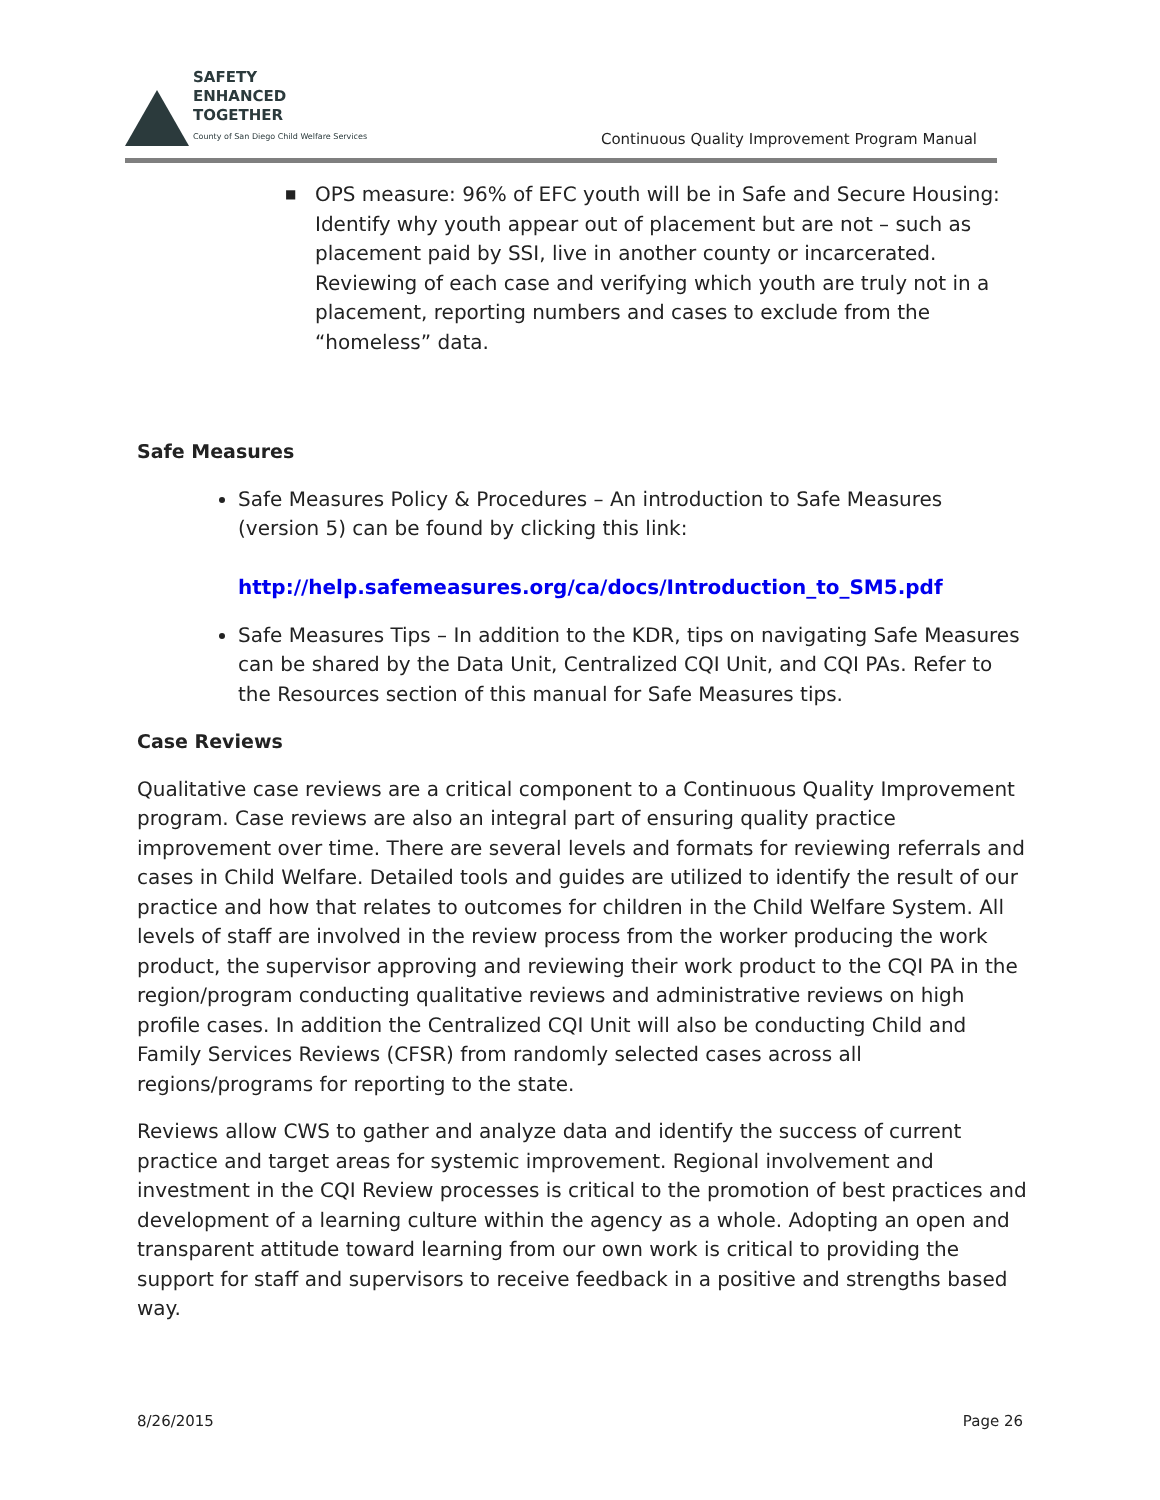SAFETY
ENHANCED
TOGETHER
County of San Diego Child Welfare Services
Continuous Quality Improvement Program Manual
■ OPS measure: 96% of EFC youth will be in Safe and Secure Housing: Identify why youth appear out of placement but are not – such as placement paid by SSI, live in another county or incarcerated. Reviewing of each case and verifying which youth are truly not in a placement, reporting numbers and cases to exclude from the “homeless” data.
Safe Measures
Safe Measures Policy & Procedures – An introduction to Safe Measures (version 5) can be found by clicking this link:
http://help.safemeasures.org/ca/docs/Introduction_to_SM5.pdf
Safe Measures Tips – In addition to the KDR, tips on navigating Safe Measures can be shared by the Data Unit, Centralized CQI Unit, and CQI PAs. Refer to the Resources section of this manual for Safe Measures tips.
Case Reviews
Qualitative case reviews are a critical component to a Continuous Quality Improvement program. Case reviews are also an integral part of ensuring quality practice improvement over time. There are several levels and formats for reviewing referrals and cases in Child Welfare. Detailed tools and guides are utilized to identify the result of our practice and how that relates to outcomes for children in the Child Welfare System. All levels of staff are involved in the review process from the worker producing the work product, the supervisor approving and reviewing their work product to the CQI PA in the region/program conducting qualitative reviews and administrative reviews on high profile cases. In addition the Centralized CQI Unit will also be conducting Child and Family Services Reviews (CFSR) from randomly selected cases across all regions/programs for reporting to the state.
Reviews allow CWS to gather and analyze data and identify the success of current practice and target areas for systemic improvement. Regional involvement and investment in the CQI Review processes is critical to the promotion of best practices and development of a learning culture within the agency as a whole. Adopting an open and transparent attitude toward learning from our own work is critical to providing the support for staff and supervisors to receive feedback in a positive and strengths based way.
8/26/2015 Page 26